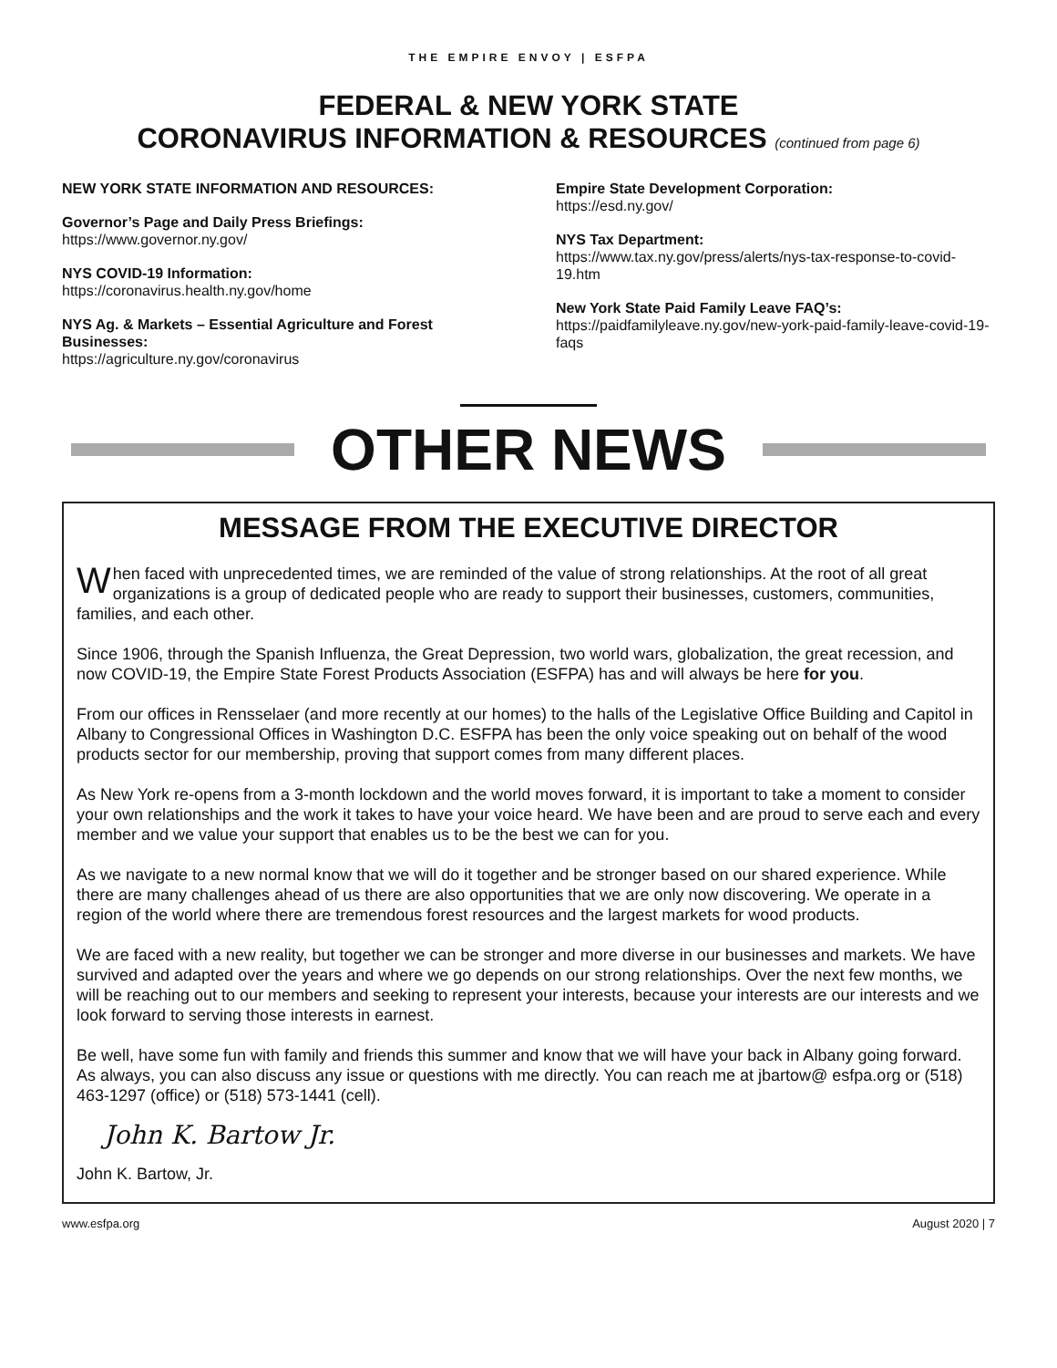THE EMPIRE ENVOY | ESFPA
FEDERAL & NEW YORK STATE
CORONAVIRUS INFORMATION & RESOURCES (continued from page 6)
NEW YORK STATE INFORMATION AND RESOURCES:
Governor’s Page and Daily Press Briefings:
https://www.governor.ny.gov/
NYS COVID-19 Information:
https://coronavirus.health.ny.gov/home
NYS Ag. & Markets – Essential Agriculture and Forest Businesses:
https://agriculture.ny.gov/coronavirus
Empire State Development Corporation:
https://esd.ny.gov/
NYS Tax Department:
https://www.tax.ny.gov/press/alerts/nys-tax-response-to-covid-19.htm
New York State Paid Family Leave FAQ’s:
https://paidfamilyleave.ny.gov/new-york-paid-family-leave-covid-19-faqs
OTHER NEWS
MESSAGE FROM THE EXECUTIVE DIRECTOR
When faced with unprecedented times, we are reminded of the value of strong relationships. At the root of all great organizations is a group of dedicated people who are ready to support their businesses, customers, communities, families, and each other.
Since 1906, through the Spanish Influenza, the Great Depression, two world wars, globalization, the great recession, and now COVID-19, the Empire State Forest Products Association (ESFPA) has and will always be here for you.
From our offices in Rensselaer (and more recently at our homes) to the halls of the Legislative Office Building and Capitol in Albany to Congressional Offices in Washington D.C. ESFPA has been the only voice speaking out on behalf of the wood products sector for our membership, proving that support comes from many different places.
As New York re-opens from a 3-month lockdown and the world moves forward, it is important to take a moment to consider your own relationships and the work it takes to have your voice heard. We have been and are proud to serve each and every member and we value your support that enables us to be the best we can for you.
As we navigate to a new normal know that we will do it together and be stronger based on our shared experience. While there are many challenges ahead of us there are also opportunities that we are only now discovering. We operate in a region of the world where there are tremendous forest resources and the largest markets for wood products.
We are faced with a new reality, but together we can be stronger and more diverse in our businesses and markets. We have survived and adapted over the years and where we go depends on our strong relationships. Over the next few months, we will be reaching out to our members and seeking to represent your interests, because your interests are our interests and we look forward to serving those interests in earnest.
Be well, have some fun with family and friends this summer and know that we will have your back in Albany going forward. As always, you can also discuss any issue or questions with me directly. You can reach me at jbartow@ esfpa.org or (518) 463-1297 (office) or (518) 573-1441 (cell).
John K. Bartow Jr.
John K. Bartow, Jr.
www.esfpa.org August 2020 | 7